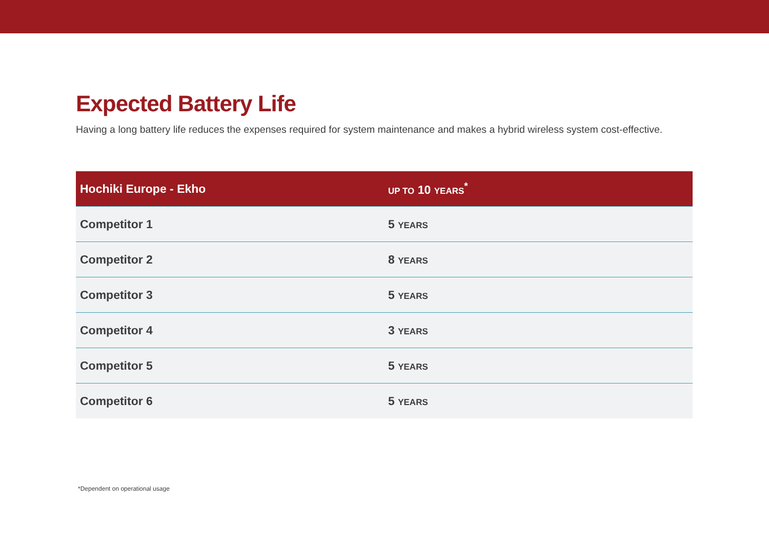Expected Battery Life
Having a long battery life reduces the expenses required for system maintenance and makes a hybrid wireless system cost-effective.
| Hochiki Europe - Ekho | UP TO 10 YEARS<sup>*</sup> |
| --- | --- |
| Competitor 1 | 5 YEARS |
| Competitor 2 | 8 YEARS |
| Competitor 3 | 5 YEARS |
| Competitor 4 | 3 YEARS |
| Competitor 5 | 5 YEARS |
| Competitor 6 | 5 YEARS |
*Dependent on operational usage